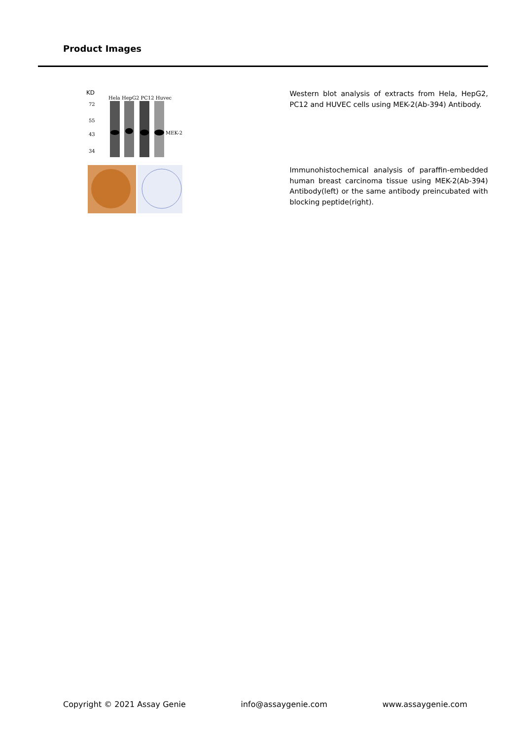Product Images
KD
Hela HepG2 PC12 Huvec
72
55
43
34
MEK-2
Western blot analysis of extracts from Hela, HepG2, PC12 and HUVEC cells using MEK-2(Ab-394) Antibody.
Immunohistochemical analysis of paraffin-embedded human breast carcinoma tissue using MEK-2(Ab-394) Antibody(left) or the same antibody preincubated with blocking peptide(right).
Copyright © 2021 Assay Genie info@assaygenie.com www.assaygenie.com